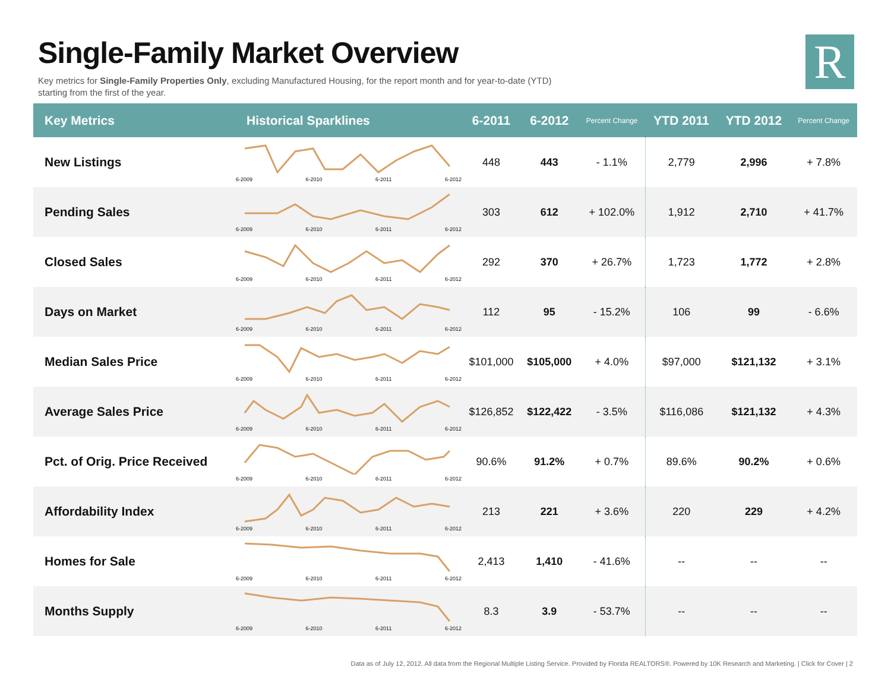Single-Family Market Overview
Key metrics for Single-Family Properties Only, excluding Manufactured Housing, for the report month and for year-to-date (YTD) starting from the first of the year.
R
| Key Metrics | Historical Sparklines | 6-2011 | 6-2012 | Percent Change | YTD 2011 | YTD 2012 | Percent Change |
| --- | --- | --- | --- | --- | --- | --- | --- |
| New Listings | 6-2009 6-2010 6-2011 6-2012 | 448 | 443 | - 1.1% | 2,779 | 2,996 | + 7.8% |
| Pending Sales | 6-2009 6-2010 6-2011 6-2012 | 303 | 612 | + 102.0% | 1,912 | 2,710 | + 41.7% |
| Closed Sales | 6-2009 6-2010 6-2011 6-2012 | 292 | 370 | + 26.7% | 1,723 | 1,772 | + 2.8% |
| Days on Market | 6-2009 6-2010 6-2011 6-2012 | 112 | 95 | - 15.2% | 106 | 99 | - 6.6% |
| Median Sales Price | 6-2009 6-2010 6-2011 6-2012 | $101,000 | $105,000 | + 4.0% | $97,000 | $121,132 | + 3.1% |
| Average Sales Price | 6-2009 6-2010 6-2011 6-2012 | $126,852 | $122,422 | - 3.5% | $116,086 | $121,132 | + 4.3% |
| Pct. of Orig. Price Received | 6-2009 6-2010 6-2011 6-2012 | 90.6% | 91.2% | + 0.7% | 89.6% | 90.2% | + 0.6% |
| Affordability Index | 6-2009 6-2010 6-2011 6-2012 | 213 | 221 | + 3.6% | 220 | 229 | + 4.2% |
| Homes for Sale | 6-2009 6-2010 6-2011 6-2012 | 2,413 | 1,410 | - 41.6% | -- | -- | -- |
| Months Supply | 6-2009 6-2010 6-2011 6-2012 | 8.3 | 3.9 | - 53.7% | -- | -- | -- |
Data as of July 12, 2012. All data from the Regional Multiple Listing Service. Provided by Florida REALTORS®. Powered by 10K Research and Marketing. | Click for Cover | 2